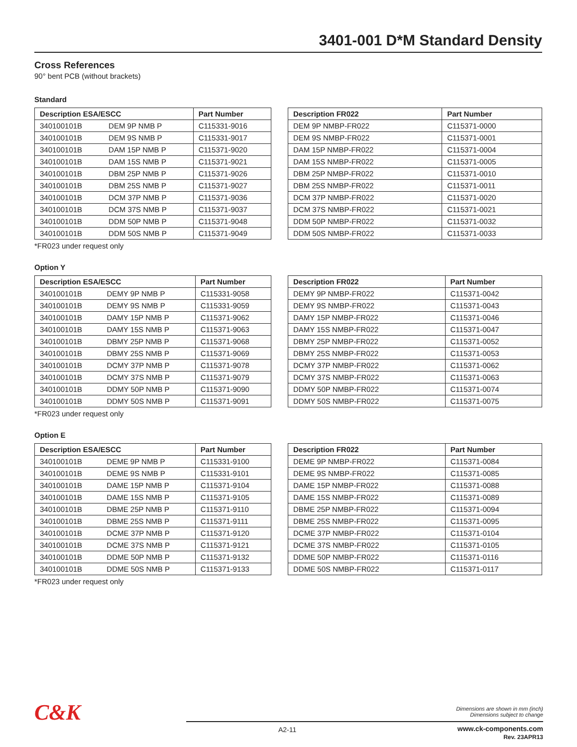3401-001 D*M Standard Density
Cross References
90° bent PCB (without brackets)
Standard
| Description ESA/ESCC | | Part Number |
| --- | --- | --- |
| 340100101B | DEM 9P NMB P | C115331-9016 |
| 340100101B | DEM 9S NMB P | C115331-9017 |
| 340100101B | DAM 15P NMB P | C115371-9020 |
| 340100101B | DAM 15S NMB P | C115371-9021 |
| 340100101B | DBM 25P NMB P | C115371-9026 |
| 340100101B | DBM 25S NMB P | C115371-9027 |
| 340100101B | DCM 37P NMB P | C115371-9036 |
| 340100101B | DCM 37S NMB P | C115371-9037 |
| 340100101B | DDM 50P NMB P | C115371-9048 |
| 340100101B | DDM 50S NMB P | C115371-9049 |
| Description FR022 | Part Number |
| --- | --- |
| DEM 9P NMBP-FR022 | C115371-0000 |
| DEM 9S NMBP-FR022 | C115371-0001 |
| DAM 15P NMBP-FR022 | C115371-0004 |
| DAM 15S NMBP-FR022 | C115371-0005 |
| DBM 25P NMBP-FR022 | C115371-0010 |
| DBM 25S NMBP-FR022 | C115371-0011 |
| DCM 37P NMBP-FR022 | C115371-0020 |
| DCM 37S NMBP-FR022 | C115371-0021 |
| DDM 50P NMBP-FR022 | C115371-0032 |
| DDM 50S NMBP-FR022 | C115371-0033 |
*FR023 under request only
Option Y
| Description ESA/ESCC | | Part Number |
| --- | --- | --- |
| 340100101B | DEMY 9P NMB P | C115331-9058 |
| 340100101B | DEMY 9S NMB P | C115331-9059 |
| 340100101B | DAMY 15P NMB P | C115371-9062 |
| 340100101B | DAMY 15S NMB P | C115371-9063 |
| 340100101B | DBMY 25P NMB P | C115371-9068 |
| 340100101B | DBMY 25S NMB P | C115371-9069 |
| 340100101B | DCMY 37P NMB P | C115371-9078 |
| 340100101B | DCMY 37S NMB P | C115371-9079 |
| 340100101B | DDMY 50P NMB P | C115371-9090 |
| 340100101B | DDMY 50S NMB P | C115371-9091 |
| Description FR022 | Part Number |
| --- | --- |
| DEMY 9P NMBP-FR022 | C115371-0042 |
| DEMY 9S NMBP-FR022 | C115371-0043 |
| DAMY 15P NMBP-FR022 | C115371-0046 |
| DAMY 15S NMBP-FR022 | C115371-0047 |
| DBMY 25P NMBP-FR022 | C115371-0052 |
| DBMY 25S NMBP-FR022 | C115371-0053 |
| DCMY 37P NMBP-FR022 | C115371-0062 |
| DCMY 37S NMBP-FR022 | C115371-0063 |
| DDMY 50P NMBP-FR022 | C115371-0074 |
| DDMY 50S NMBP-FR022 | C115371-0075 |
*FR023 under request only
Option E
| Description ESA/ESCC | | Part Number |
| --- | --- | --- |
| 340100101B | DEME 9P NMB P | C115331-9100 |
| 340100101B | DEME 9S NMB P | C115331-9101 |
| 340100101B | DAME 15P NMB P | C115371-9104 |
| 340100101B | DAME 15S NMB P | C115371-9105 |
| 340100101B | DBME 25P NMB P | C115371-9110 |
| 340100101B | DBME 25S NMB P | C115371-9111 |
| 340100101B | DCME 37P NMB P | C115371-9120 |
| 340100101B | DCME 37S NMB P | C115371-9121 |
| 340100101B | DDME 50P NMB P | C115371-9132 |
| 340100101B | DDME 50S NMB P | C115371-9133 |
| Description FR022 | Part Number |
| --- | --- |
| DEME 9P NMBP-FR022 | C115371-0084 |
| DEME 9S NMBP-FR022 | C115371-0085 |
| DAME 15P NMBP-FR022 | C115371-0088 |
| DAME 15S NMBP-FR022 | C115371-0089 |
| DBME 25P NMBP-FR022 | C115371-0094 |
| DBME 25S NMBP-FR022 | C115371-0095 |
| DCME 37P NMBP-FR022 | C115371-0104 |
| DCME 37S NMBP-FR022 | C115371-0105 |
| DDME 50P NMBP-FR022 | C115371-0116 |
| DDME 50S NMBP-FR022 | C115371-0117 |
*FR023 under request only
C&K
Dimensions are shown in mm (inch)
Dimensions subject to change
A2-11
www.ck-components.com
Rev. 23APR13